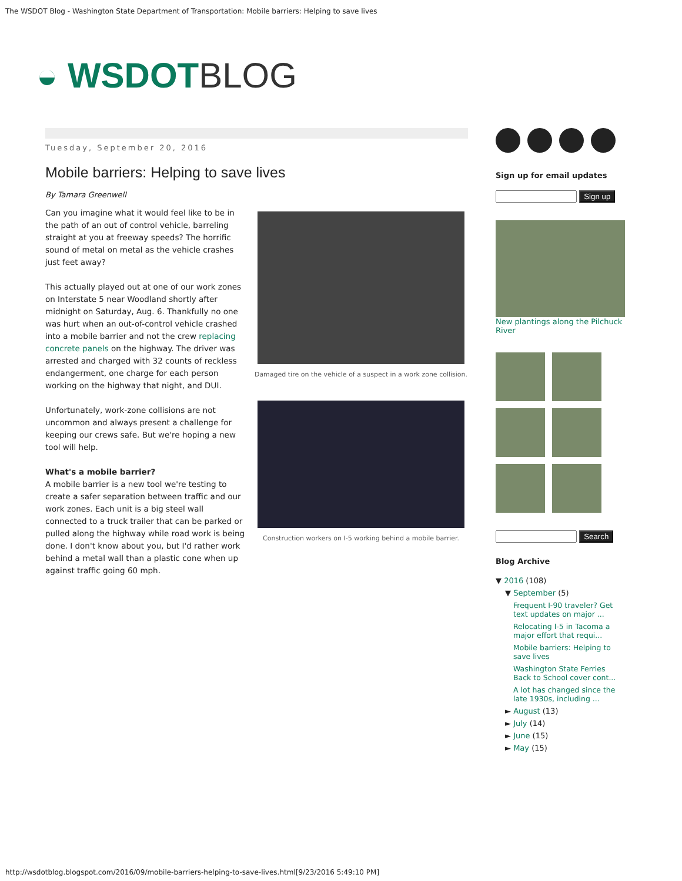The WSDOT Blog - Washington State Department of Transportation: Mobile barriers: Helping to save lives
◒ WSDOT BLOG
Tuesday, September 20, 2016
Mobile barriers: Helping to save lives
By Tamara Greenwell
Can you imagine what it would feel like to be in the path of an out of control vehicle, barreling straight at you at freeway speeds? The horrific sound of metal on metal as the vehicle crashes just feet away?
This actually played out at one of our work zones on Interstate 5 near Woodland shortly after midnight on Saturday, Aug. 6. Thankfully no one was hurt when an out-of-control vehicle crashed into a mobile barrier and not the crew replacing concrete panels on the highway. The driver was arrested and charged with 32 counts of reckless endangerment, one charge for each person working on the highway that night, and DUI.
Unfortunately, work-zone collisions are not uncommon and always present a challenge for keeping our crews safe. But we're hoping a new tool will help.
What's a mobile barrier?
A mobile barrier is a new tool we're testing to create a safer separation between traffic and our work zones. Each unit is a big steel wall connected to a truck trailer that can be parked or pulled along the highway while road work is being done. I don't know about you, but I'd rather work behind a metal wall than a plastic cone when up against traffic going 60 mph.
Damaged tire on the vehicle of a suspect in a work zone collision.
Construction workers on I-5 working behind a mobile barrier.
Sign up for email updates
Sign up
New plantings along the Pilchuck River
Search
Blog Archive
▼ 2016 (108)
▼ September (5)
Frequent I-90 traveler? Get text updates on major ...
Relocating I-5 in Tacoma a major effort that requi...
Mobile barriers: Helping to save lives
Washington State Ferries Back to School cover cont...
A lot has changed since the late 1930s, including ...
► August (13)
► July (14)
► June (15)
► May (15)
http://wsdotblog.blogspot.com/2016/09/mobile-barriers-helping-to-save-lives.html[9/23/2016 5:49:10 PM]